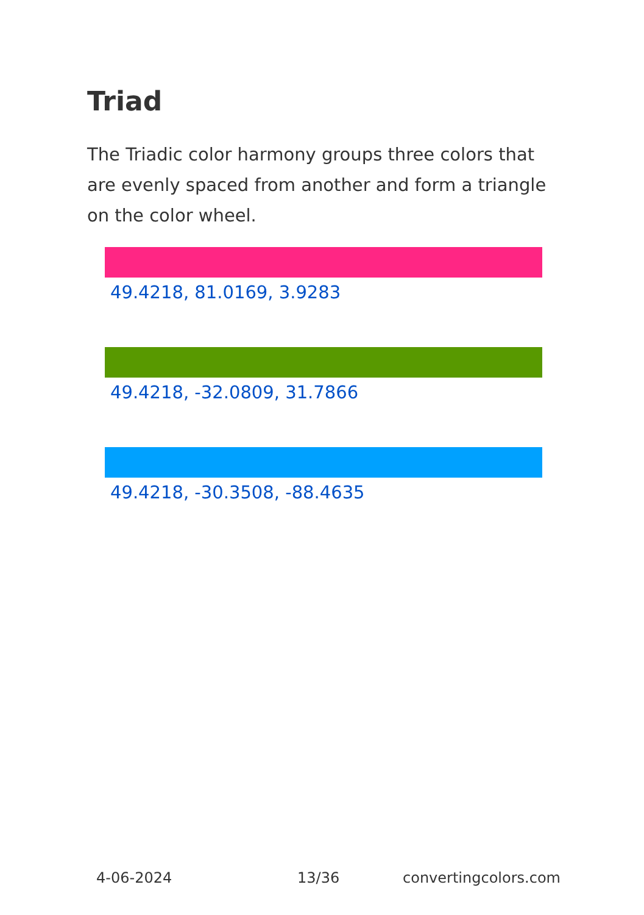Triad
The Triadic color harmony groups three colors that are evenly spaced from another and form a triangle on the color wheel.
49.4218, 81.0169, 3.9283
49.4218, -32.0809, 31.7866
49.4218, -30.3508, -88.4635
4-06-2024 13/36 convertingcolors.com